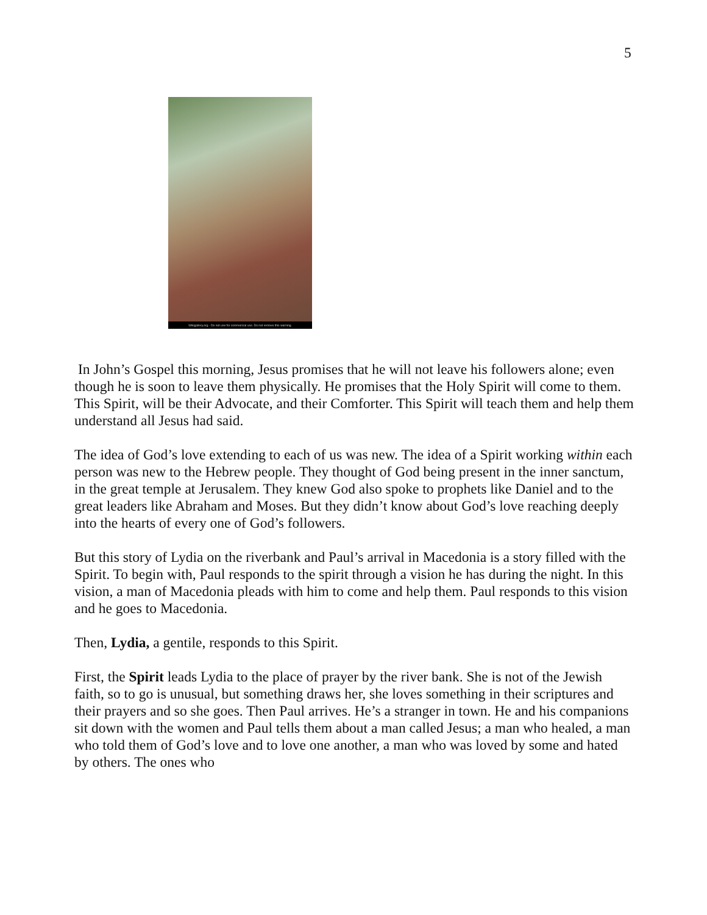5
Wikigallery.org - Do not use for commercial use. Do not remove this warning.
In John’s Gospel this morning, Jesus promises that he will not leave his followers alone; even though he is soon to leave them physically. He promises that the Holy Spirit will come to them. This Spirit, will be their Advocate, and their Comforter. This Spirit will teach them and help them understand all Jesus had said.
The idea of God’s love extending to each of us was new. The idea of a Spirit working within each person was new to the Hebrew people. They thought of God being present in the inner sanctum, in the great temple at Jerusalem. They knew God also spoke to prophets like Daniel and to the great leaders like Abraham and Moses. But they didn’t know about God’s love reaching deeply into the hearts of every one of God’s followers.
But this story of Lydia on the riverbank and Paul’s arrival in Macedonia is a story filled with the Spirit. To begin with, Paul responds to the spirit through a vision he has during the night. In this vision, a man of Macedonia pleads with him to come and help them. Paul responds to this vision and he goes to Macedonia.
Then, Lydia, a gentile, responds to this Spirit.
First, the Spirit leads Lydia to the place of prayer by the river bank. She is not of the Jewish faith, so to go is unusual, but something draws her, she loves something in their scriptures and their prayers and so she goes. Then Paul arrives. He’s a stranger in town. He and his companions sit down with the women and Paul tells them about a man called Jesus; a man who healed, a man who told them of God’s love and to love one another, a man who was loved by some and hated by others. The ones who